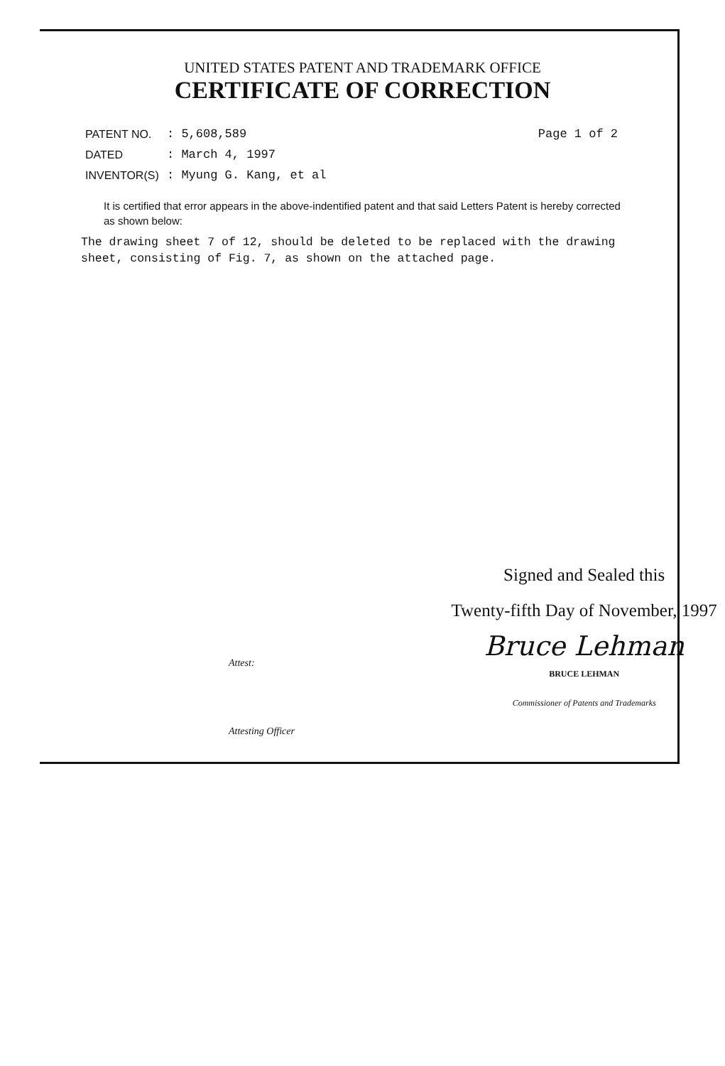UNITED STATES PATENT AND TRADEMARK OFFICE
CERTIFICATE OF CORRECTION
PATENT NO.: 5,608,589 Page 1 of 2
DATED: March 4, 1997
INVENTOR(S): Myung G. Kang, et al
It is certified that error appears in the above-indentified patent and that said Letters Patent is hereby corrected as shown below:
The drawing sheet 7 of 12, should be deleted to be replaced with the drawing sheet, consisting of Fig. 7, as shown on the attached page.
Attest:
Attesting Officer
Signed and Sealed this
Twenty-fifth Day of November, 1997
Bruce Lehman
BRUCE LEHMAN
Commissioner of Patents and Trademarks